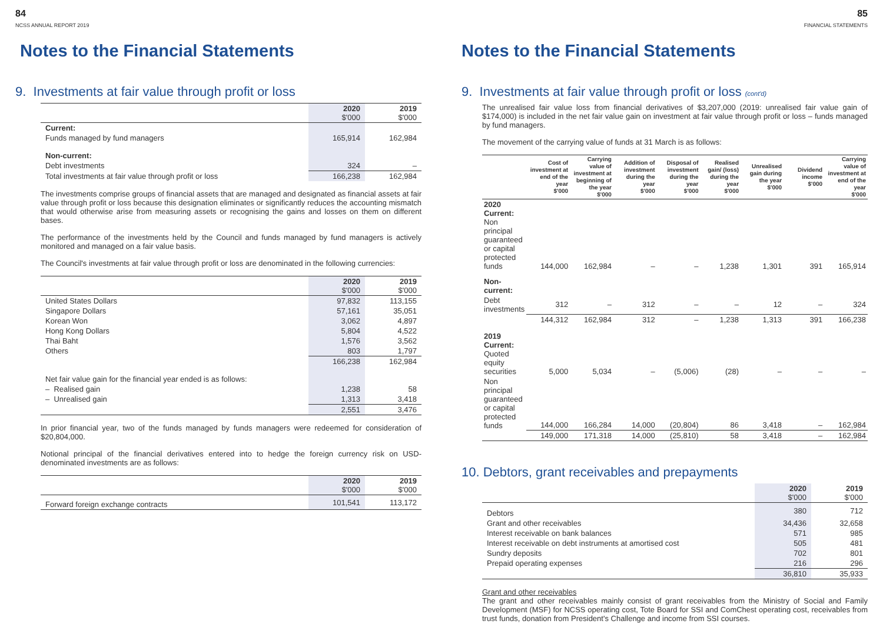84
NCSS ANNUAL REPORT 2019
Notes to the Financial Statements
9. Investments at fair value through profit or loss
| | 2020 $'000 | 2019 $'000 |
| Current: | | |
| Funds managed by fund managers | 165,914 | 162,984 |
| Non-current: | | |
| Debt investments | 324 | – |
| Total investments at fair value through profit or loss | 166,238 | 162,984 |
The investments comprise groups of financial assets that are managed and designated as financial assets at fair value through profit or loss because this designation eliminates or significantly reduces the accounting mismatch that would otherwise arise from measuring assets or recognising the gains and losses on them on different bases.
The performance of the investments held by the Council and funds managed by fund managers is actively monitored and managed on a fair value basis.
The Council's investments at fair value through profit or loss are denominated in the following currencies:
| | 2020 $'000 | 2019 $'000 |
| United States Dollars | 97,832 | 113,155 |
| Singapore Dollars | 57,161 | 35,051 |
| Korean Won | 3,062 | 4,897 |
| Hong Kong Dollars | 5,804 | 4,522 |
| Thai Baht | 1,576 | 3,562 |
| Others | 803 | 1,797 |
| | 166,238 | 162,984 |
| Net fair value gain for the financial year ended is as follows: | | |
| – Realised gain | 1,238 | 58 |
| – Unrealised gain | 1,313 | 3,418 |
| | 2,551 | 3,476 |
In prior financial year, two of the funds managed by funds managers were redeemed for consideration of $20,804,000.
Notional principal of the financial derivatives entered into to hedge the foreign currency risk on USD-denominated investments are as follows:
| | 2020 $'000 | 2019 $'000 |
| Forward foreign exchange contracts | 101,541 | 113,172 |
85
FINANCIAL STATEMENTS
Notes to the Financial Statements
9. Investments at fair value through profit or loss (cont'd)
The unrealised fair value loss from financial derivatives of $3,207,000 (2019: unrealised fair value gain of $174,000) is included in the net fair value gain on investment at fair value through profit or loss – funds managed by fund managers.
The movement of the carrying value of funds at 31 March is as follows:
| | Cost of investment at end of the year $'000 | Carrying value of investment at beginning of the year $'000 | Addition of investment during the year $'000 | Disposal of investment during the year $'000 | Realised gain/ (loss) during the year $'000 | Unrealised gain during the year $'000 | Dividend income $'000 | Carrying value of investment at end of the year $'000 |
| --- | --- | --- | --- | --- | --- | --- | --- | --- |
| 2020 Current: Non principal guaranteed or capital protected funds | 144,000 | 162,984 | – | – | 1,238 | 1,301 | 391 | 165,914 |
| Non-current: | | | | | | | | |
| Debt investments | 312 | – | 312 | – | – | 12 | – | 324 |
| | 144,312 | 162,984 | 312 | – | 1,238 | 1,313 | 391 | 166,238 |
| 2019 Current: Quoted equity securities | 5,000 | 5,034 | – | (5,006) | (28) | – | – | – |
| Non principal guaranteed or capital protected funds | 144,000 | 166,284 | 14,000 | (20,804) | 86 | 3,418 | – | 162,984 |
| | 149,000 | 171,318 | 14,000 | (25,810) | 58 | 3,418 | – | 162,984 |
10. Debtors, grant receivables and prepayments
| | 2020 $'000 | 2019 $'000 |
| Debtors | 380 | 712 |
| Grant and other receivables | 34,436 | 32,658 |
| Interest receivable on bank balances | 571 | 985 |
| Interest receivable on debt instruments at amortised cost | 505 | 481 |
| Sundry deposits | 702 | 801 |
| Prepaid operating expenses | 216 | 296 |
| | 36,810 | 35,933 |
Grant and other receivables
The grant and other receivables mainly consist of grant receivables from the Ministry of Social and Family Development (MSF) for NCSS operating cost, Tote Board for SSI and ComChest operating cost, receivables from trust funds, donation from President's Challenge and income from SSI courses.